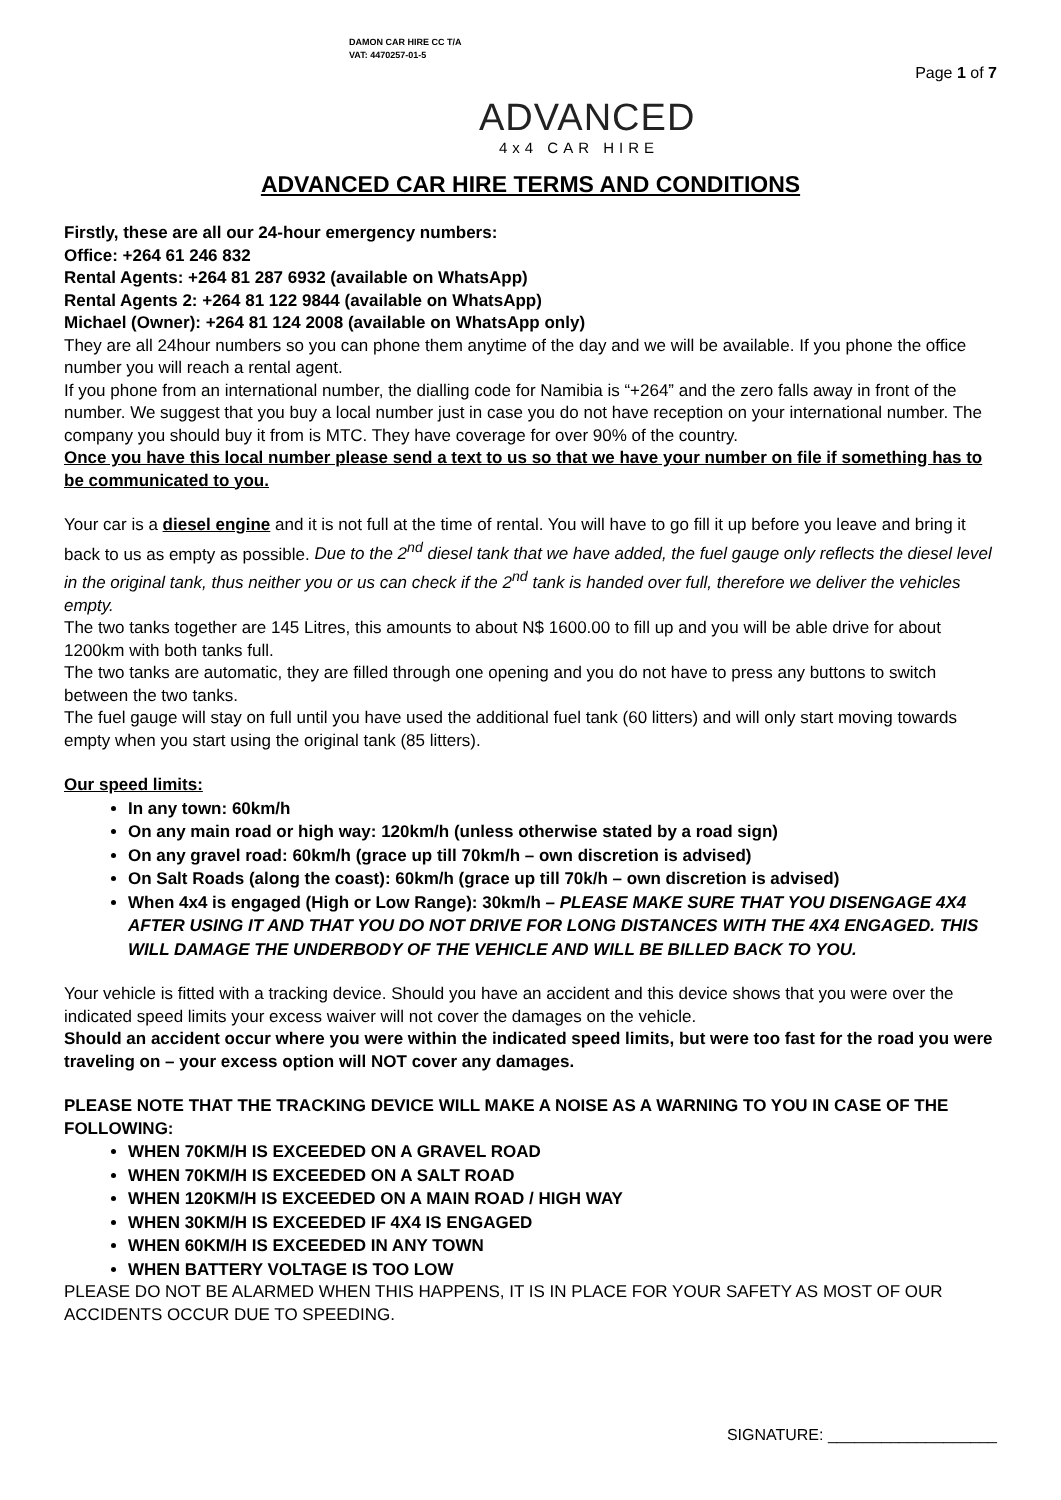DAMON CAR HIRE CC T/A
VAT: 4470257-01-5
ADVANCED
4x4 CAR HIRE
Page 1 of 7
ADVANCED CAR HIRE TERMS AND CONDITIONS
Firstly, these are all our 24-hour emergency numbers:
Office: +264 61 246 832
Rental Agents: +264 81 287 6932 (available on WhatsApp)
Rental Agents 2: +264 81 122 9844 (available on WhatsApp)
Michael (Owner): +264 81 124 2008 (available on WhatsApp only)
They are all 24hour numbers so you can phone them anytime of the day and we will be available. If you phone the office number you will reach a rental agent.
If you phone from an international number, the dialling code for Namibia is “+264” and the zero falls away in front of the number. We suggest that you buy a local number just in case you do not have reception on your international number. The company you should buy it from is MTC. They have coverage for over 90% of the country.
Once you have this local number please send a text to us so that we have your number on file if something has to be communicated to you.
Your car is a diesel engine and it is not full at the time of rental. You will have to go fill it up before you leave and bring it back to us as empty as possible. Due to the 2<sup>nd</sup> diesel tank that we have added, the fuel gauge only reflects the diesel level in the original tank, thus neither you or us can check if the 2<sup>nd</sup> tank is handed over full, therefore we deliver the vehicles empty.
The two tanks together are 145 Litres, this amounts to about N$ 1600.00 to fill up and you will be able drive for about 1200km with both tanks full.
The two tanks are automatic, they are filled through one opening and you do not have to press any buttons to switch between the two tanks.
The fuel gauge will stay on full until you have used the additional fuel tank (60 litters) and will only start moving towards empty when you start using the original tank (85 litters).
Our speed limits:
In any town: 60km/h
On any main road or high way: 120km/h (unless otherwise stated by a road sign)
On any gravel road: 60km/h (grace up till 70km/h – own discretion is advised)
On Salt Roads (along the coast): 60km/h (grace up till 70k/h – own discretion is advised)
When 4x4 is engaged (High or Low Range): 30km/h – PLEASE MAKE SURE THAT YOU DISENGAGE 4X4 AFTER USING IT AND THAT YOU DO NOT DRIVE FOR LONG DISTANCES WITH THE 4X4 ENGAGED. THIS WILL DAMAGE THE UNDERBODY OF THE VEHICLE AND WILL BE BILLED BACK TO YOU.
Your vehicle is fitted with a tracking device. Should you have an accident and this device shows that you were over the indicated speed limits your excess waiver will not cover the damages on the vehicle.
Should an accident occur where you were within the indicated speed limits, but were too fast for the road you were traveling on – your excess option will NOT cover any damages.
PLEASE NOTE THAT THE TRACKING DEVICE WILL MAKE A NOISE AS A WARNING TO YOU IN CASE OF THE FOLLOWING:
WHEN 70KM/H IS EXCEEDED ON A GRAVEL ROAD
WHEN 70KM/H IS EXCEEDED ON A SALT ROAD
WHEN 120KM/H IS EXCEEDED ON A MAIN ROAD / HIGH WAY
WHEN 30KM/H IS EXCEEDED IF 4X4 IS ENGAGED
WHEN 60KM/H IS EXCEEDED IN ANY TOWN
WHEN BATTERY VOLTAGE IS TOO LOW
PLEASE DO NOT BE ALARMED WHEN THIS HAPPENS, IT IS IN PLACE FOR YOUR SAFETY AS MOST OF OUR ACCIDENTS OCCUR DUE TO SPEEDING.
SIGNATURE: ___________________